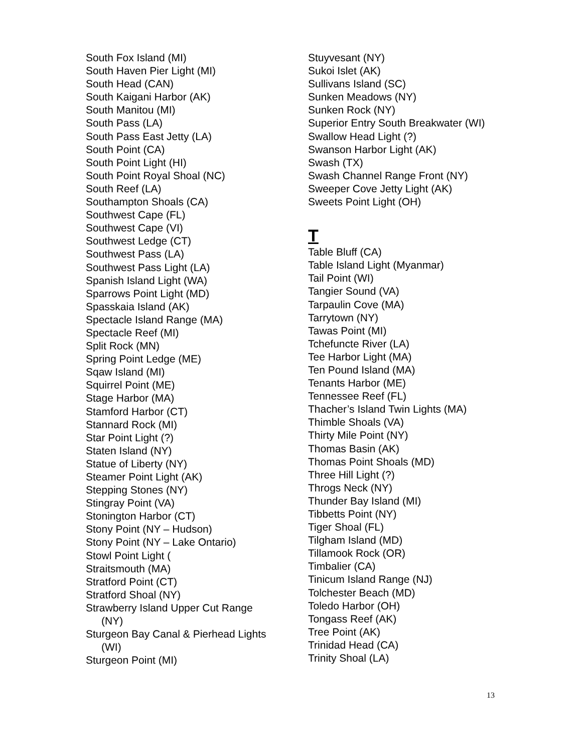South Fox Island (MI)
South Haven Pier Light (MI)
South Head (CAN)
South Kaigani Harbor (AK)
South Manitou (MI)
South Pass (LA)
South Pass East Jetty (LA)
South Point (CA)
South Point Light (HI)
South Point Royal Shoal (NC)
South Reef (LA)
Southampton Shoals (CA)
Southwest Cape (FL)
Southwest Cape (VI)
Southwest Ledge (CT)
Southwest Pass (LA)
Southwest Pass Light (LA)
Spanish Island Light (WA)
Sparrows Point Light (MD)
Spasskaia Island (AK)
Spectacle Island Range (MA)
Spectacle Reef (MI)
Split Rock (MN)
Spring Point Ledge (ME)
Sqaw Island (MI)
Squirrel Point (ME)
Stage Harbor (MA)
Stamford Harbor (CT)
Stannard Rock (MI)
Star Point Light (?)
Staten Island (NY)
Statue of Liberty (NY)
Steamer Point Light (AK)
Stepping Stones (NY)
Stingray Point (VA)
Stonington Harbor (CT)
Stony Point (NY – Hudson)
Stony Point (NY – Lake Ontario)
Stowl Point Light (
Straitsmouth (MA)
Stratford Point (CT)
Stratford Shoal (NY)
Strawberry Island Upper Cut Range
(NY)
Sturgeon Bay Canal & Pierhead Lights
(WI)
Sturgeon Point (MI)
Stuyvesant (NY)
Sukoi Islet (AK)
Sullivans Island (SC)
Sunken Meadows (NY)
Sunken Rock (NY)
Superior Entry South Breakwater (WI)
Swallow Head Light (?)
Swanson Harbor Light (AK)
Swash (TX)
Swash Channel Range Front (NY)
Sweeper Cove Jetty Light (AK)
Sweets Point Light (OH)
T
Table Bluff (CA)
Table Island Light (Myanmar)
Tail Point (WI)
Tangier Sound (VA)
Tarpaulin Cove (MA)
Tarrytown (NY)
Tawas Point (MI)
Tchefuncte River (LA)
Tee Harbor Light (MA)
Ten Pound Island (MA)
Tenants Harbor (ME)
Tennessee Reef (FL)
Thacher’s Island Twin Lights (MA)
Thimble Shoals (VA)
Thirty Mile Point (NY)
Thomas Basin (AK)
Thomas Point Shoals (MD)
Three Hill Light (?)
Throgs Neck (NY)
Thunder Bay Island (MI)
Tibbetts Point (NY)
Tiger Shoal (FL)
Tilgham Island (MD)
Tillamook Rock (OR)
Timbalier (CA)
Tinicum Island Range (NJ)
Tolchester Beach (MD)
Toledo Harbor (OH)
Tongass Reef (AK)
Tree Point (AK)
Trinidad Head (CA)
Trinity Shoal (LA)
13